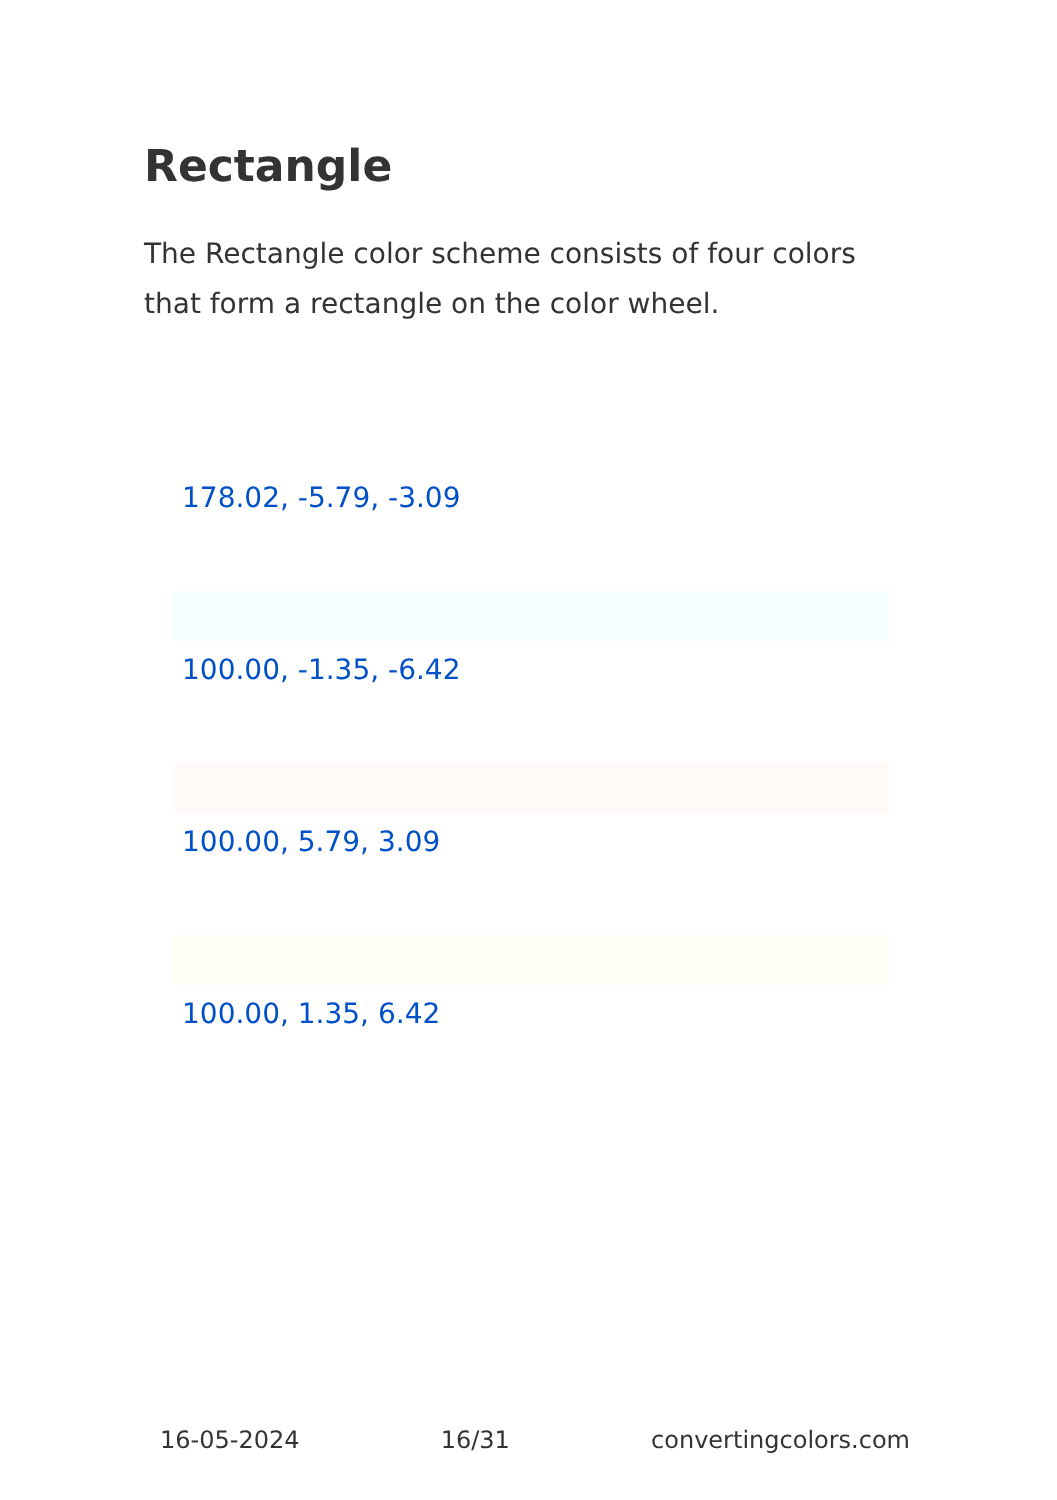Rectangle
The Rectangle color scheme consists of four colors that form a rectangle on the color wheel.
178.02, -5.79, -3.09
100.00, -1.35, -6.42
100.00, 5.79, 3.09
100.00, 1.35, 6.42
16-05-2024 16/31 convertingcolors.com